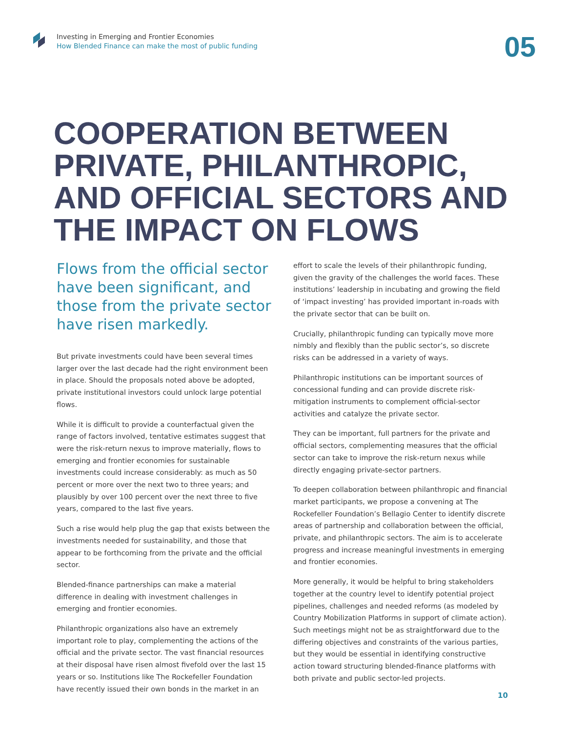Investing in Emerging and Frontier Economies
How Blended Finance can make the most of public funding
05
COOPERATION BETWEEN PRIVATE, PHILANTHROPIC, AND OFFICIAL SECTORS AND THE IMPACT ON FLOWS
Flows from the official sector have been significant, and those from the private sector have risen markedly.
But private investments could have been several times larger over the last decade had the right environment been in place. Should the proposals noted above be adopted, private institutional investors could unlock large potential flows.
While it is difficult to provide a counterfactual given the range of factors involved, tentative estimates suggest that were the risk-return nexus to improve materially, flows to emerging and frontier economies for sustainable investments could increase considerably: as much as 50 percent or more over the next two to three years; and plausibly by over 100 percent over the next three to five years, compared to the last five years.
Such a rise would help plug the gap that exists between the investments needed for sustainability, and those that appear to be forthcoming from the private and the official sector.
Blended-finance partnerships can make a material difference in dealing with investment challenges in emerging and frontier economies.
Philanthropic organizations also have an extremely important role to play, complementing the actions of the official and the private sector. The vast financial resources at their disposal have risen almost fivefold over the last 15 years or so. Institutions like The Rockefeller Foundation have recently issued their own bonds in the market in an
effort to scale the levels of their philanthropic funding, given the gravity of the challenges the world faces. These institutions’ leadership in incubating and growing the field of ‘impact investing’ has provided important in-roads with the private sector that can be built on.
Crucially, philanthropic funding can typically move more nimbly and flexibly than the public sector’s, so discrete risks can be addressed in a variety of ways.
Philanthropic institutions can be important sources of concessional funding and can provide discrete risk-mitigation instruments to complement official-sector activities and catalyze the private sector.
They can be important, full partners for the private and official sectors, complementing measures that the official sector can take to improve the risk-return nexus while directly engaging private-sector partners.
To deepen collaboration between philanthropic and financial market participants, we propose a convening at The Rockefeller Foundation’s Bellagio Center to identify discrete areas of partnership and collaboration between the official, private, and philanthropic sectors. The aim is to accelerate progress and increase meaningful investments in emerging and frontier economies.
More generally, it would be helpful to bring stakeholders together at the country level to identify potential project pipelines, challenges and needed reforms (as modeled by Country Mobilization Platforms in support of climate action). Such meetings might not be as straightforward due to the differing objectives and constraints of the various parties, but they would be essential in identifying constructive action toward structuring blended-finance platforms with both private and public sector-led projects.
10